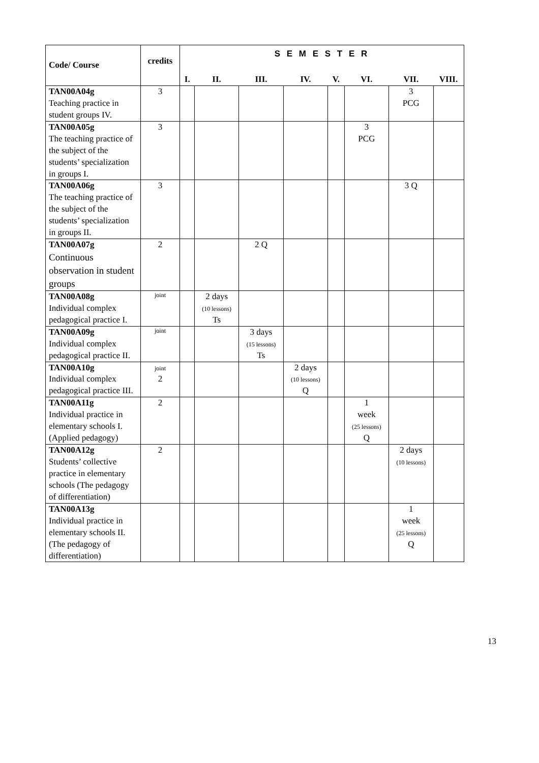| Code/ Course | credits | S E M E S T E R | | | | | | | |
| --- | --- | --- | --- | --- | --- | --- | --- | --- | --- |
| | | I. | II. | III. | IV. | V. | VI. | VII. | VIII. |
| TAN00A04g Teaching practice in student groups IV. | 3 | | | | | | | 3 PCG | |
| TAN00A05g The teaching practice of the subject of the students’ specialization in groups I. | 3 | | | | | | 3 PCG | | |
| TAN00A06g The teaching practice of the subject of the students’ specialization in groups II. | 3 | | | | | | | 3 Q | |
| TAN00A07g Continuous observation in student groups | 2 | | | 2 Q | | | | | |
| TAN00A08g Individual complex pedagogical practice I. | joint | | 2 days (10 lessons) Ts | | | | | | |
| TAN00A09g Individual complex pedagogical practice II. | joint | | | 3 days (15 lessons) Ts | | | | | |
| TAN00A10g Individual complex pedagogical practice III. | joint 2 | | | | 2 days (10 lessons) Q | | | | |
| TAN00A11g Individual practice in elementary schools I. (Applied pedagogy) | 2 | | | | | | 1 week (25 lessons) Q | | |
| TAN00A12g Students’ collective practice in elementary schools (The pedagogy of differentiation) | 2 | | | | | | | 2 days (10 lessons) | |
| TAN00A13g Individual practice in elementary schools II. (The pedagogy of differentiation) | | | | | | | | 1 week (25 lessons) Q | |
13